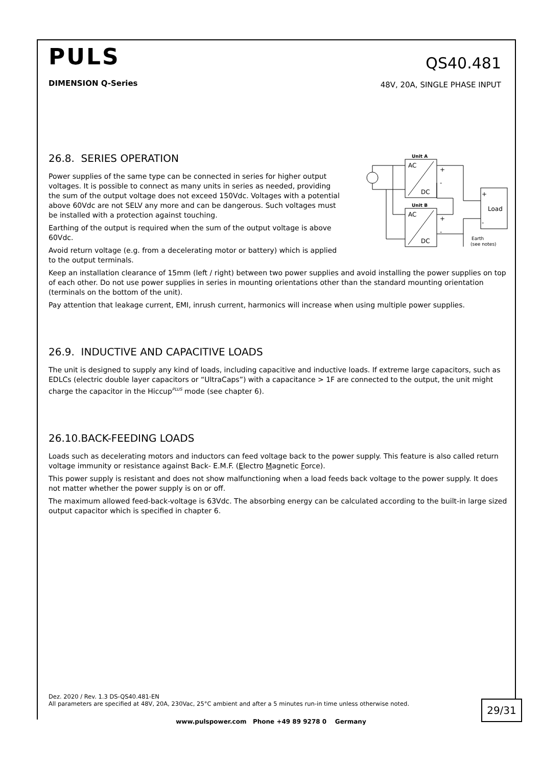PULS
DIMENSION Q-Series
QS40.481
48V, 20A, SINGLE PHASE INPUT
26.8. SERIES OPERATION
Power supplies of the same type can be connected in series for higher output voltages. It is possible to connect as many units in series as needed, providing the sum of the output voltage does not exceed 150Vdc. Voltages with a potential above 60Vdc are not SELV any more and can be dangerous. Such voltages must be installed with a protection against touching.
Earthing of the output is required when the sum of the output voltage is above 60Vdc.
Avoid return voltage (e.g. from a decelerating motor or battery) which is applied to the output terminals.
Unit A
AC
DC
Unit B
AC
DC
+
-
+
-
+
Load
-
Earth
(see notes)
Keep an installation clearance of 15mm (left / right) between two power supplies and avoid installing the power supplies on top of each other. Do not use power supplies in series in mounting orientations other than the standard mounting orientation (terminals on the bottom of the unit).
Pay attention that leakage current, EMI, inrush current, harmonics will increase when using multiple power supplies.
26.9. INDUCTIVE AND CAPACITIVE LOADS
The unit is designed to supply any kind of loads, including capacitive and inductive loads. If extreme large capacitors, such as EDLCs (electric double layer capacitors or “UltraCaps”) with a capacitance > 1F are connected to the output, the unit might charge the capacitor in the Hiccup<sup>PLUS</sup> mode (see chapter 6).
26.10.BACK-FEEDING LOADS
Loads such as decelerating motors and inductors can feed voltage back to the power supply. This feature is also called return voltage immunity or resistance against Back- E.M.F. (Electro Magnetic Force).
This power supply is resistant and does not show malfunctioning when a load feeds back voltage to the power supply. It does not matter whether the power supply is on or off.
The maximum allowed feed-back-voltage is 63Vdc. The absorbing energy can be calculated according to the built-in large sized output capacitor which is specified in chapter 6.
Dez. 2020 / Rev. 1.3 DS-QS40.481-EN
All parameters are specified at 48V, 20A, 230Vac, 25°C ambient and after a 5 minutes run-in time unless otherwise noted.
29/31
www.pulspower.com Phone +49 89 9278 0 Germany